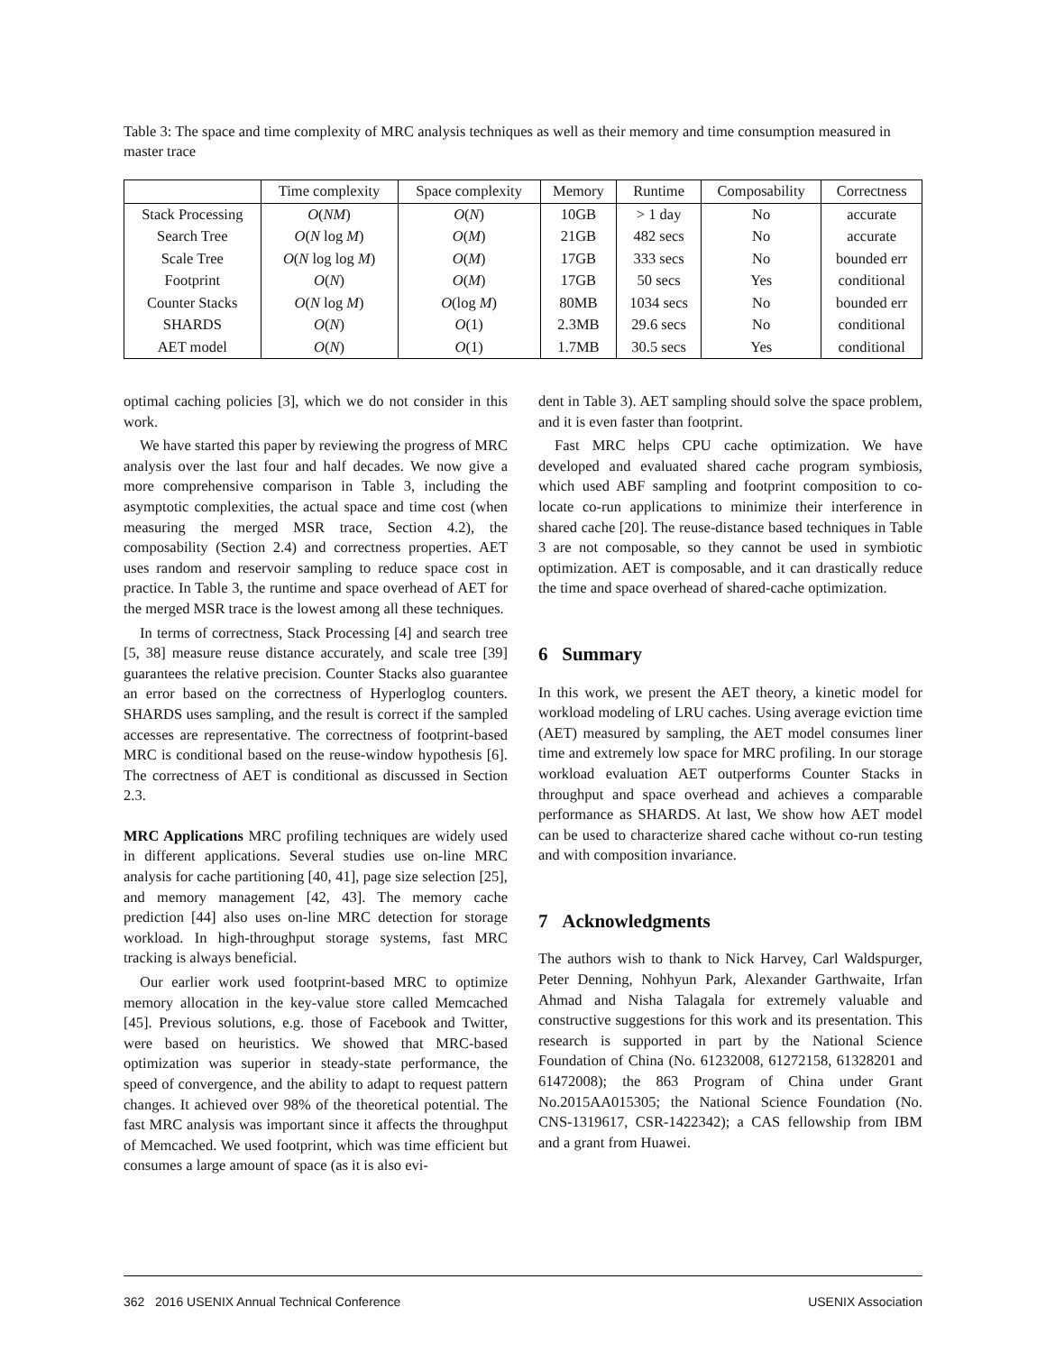Table 3: The space and time complexity of MRC analysis techniques as well as their memory and time consumption measured in master trace
| | Time complexity | Space complexity | Memory | Runtime | Composability | Correctness |
| --- | --- | --- | --- | --- | --- | --- |
| Stack Processing | O ( NM ) | O ( N ) | 10GB | > 1 day | No | accurate |
| Search Tree | O ( N log M ) | O ( M ) | 21GB | 482 secs | No | accurate |
| Scale Tree | O ( N log log M ) | O ( M ) | 17GB | 333 secs | No | bounded err |
| Footprint | O ( N ) | O ( M ) | 17GB | 50 secs | Yes | conditional |
| Counter Stacks | O ( N log M ) | O (log M ) | 80MB | 1034 secs | No | bounded err |
| SHARDS | O ( N ) | O (1) | 2.3MB | 29.6 secs | No | conditional |
| AET model | O ( N ) | O (1) | 1.7MB | 30.5 secs | Yes | conditional |
optimal caching policies [3], which we do not consider in this work.
We have started this paper by reviewing the progress of MRC analysis over the last four and half decades. We now give a more comprehensive comparison in Table 3, including the asymptotic complexities, the actual space and time cost (when measuring the merged MSR trace, Section 4.2), the composability (Section 2.4) and correctness properties. AET uses random and reservoir sampling to reduce space cost in practice. In Table 3, the runtime and space overhead of AET for the merged MSR trace is the lowest among all these techniques.
In terms of correctness, Stack Processing [4] and search tree [5, 38] measure reuse distance accurately, and scale tree [39] guarantees the relative precision. Counter Stacks also guarantee an error based on the correctness of Hyperloglog counters. SHARDS uses sampling, and the result is correct if the sampled accesses are representative. The correctness of footprint-based MRC is conditional based on the reuse-window hypothesis [6]. The correctness of AET is conditional as discussed in Section 2.3.
MRC Applications MRC profiling techniques are widely used in different applications. Several studies use on-line MRC analysis for cache partitioning [40, 41], page size selection [25], and memory management [42, 43]. The memory cache prediction [44] also uses on-line MRC detection for storage workload. In high-throughput storage systems, fast MRC tracking is always beneficial.
Our earlier work used footprint-based MRC to optimize memory allocation in the key-value store called Memcached [45]. Previous solutions, e.g. those of Facebook and Twitter, were based on heuristics. We showed that MRC-based optimization was superior in steady-state performance, the speed of convergence, and the ability to adapt to request pattern changes. It achieved over 98% of the theoretical potential. The fast MRC analysis was important since it affects the throughput of Memcached. We used footprint, which was time efficient but consumes a large amount of space (as it is also evi-
dent in Table 3). AET sampling should solve the space problem, and it is even faster than footprint.
Fast MRC helps CPU cache optimization. We have developed and evaluated shared cache program symbiosis, which used ABF sampling and footprint composition to co-locate co-run applications to minimize their interference in shared cache [20]. The reuse-distance based techniques in Table 3 are not composable, so they cannot be used in symbiotic optimization. AET is composable, and it can drastically reduce the time and space overhead of shared-cache optimization.
6 Summary
In this work, we present the AET theory, a kinetic model for workload modeling of LRU caches. Using average eviction time (AET) measured by sampling, the AET model consumes liner time and extremely low space for MRC profiling. In our storage workload evaluation AET outperforms Counter Stacks in throughput and space overhead and achieves a comparable performance as SHARDS. At last, We show how AET model can be used to characterize shared cache without co-run testing and with composition invariance.
7 Acknowledgments
The authors wish to thank to Nick Harvey, Carl Waldspurger, Peter Denning, Nohhyun Park, Alexander Garthwaite, Irfan Ahmad and Nisha Talagala for extremely valuable and constructive suggestions for this work and its presentation. This research is supported in part by the National Science Foundation of China (No. 61232008, 61272158, 61328201 and 61472008); the 863 Program of China under Grant No.2015AA015305; the National Science Foundation (No. CNS-1319617, CSR-1422342); a CAS fellowship from IBM and a grant from Huawei.
362 2016 USENIX Annual Technical Conference USENIX Association